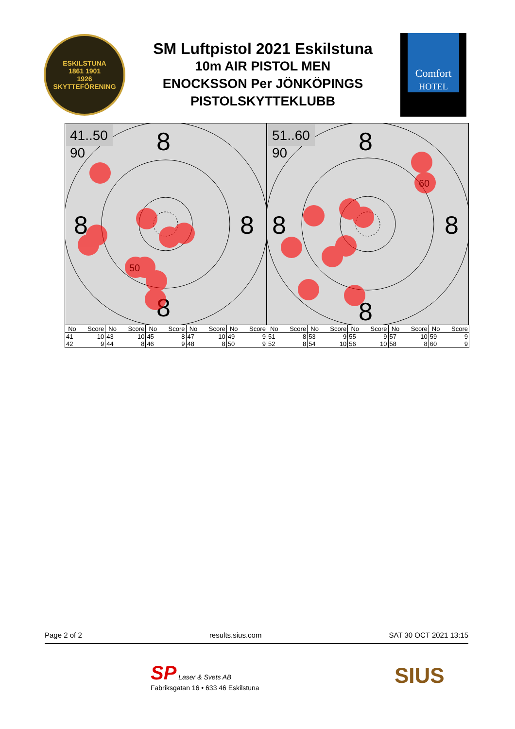ESKILSTUNA
1861 1901
1926
SKYTTEFÖRENING
SM Luftpistol 2021 Eskilstuna
10m AIR PISTOL MEN
ENOCKSSON Per JÖNKÖPINGS
PISTOLSKYTTEKLUBB
Comfort
HOTEL
41..50
90
8
8
8
8
50
51..60
90
8
8
8
8
60
| No | Score | No | Score | No | Score | No | Score | No | Score | No | Score | No | Score | No | Score | No | Score | No | Score |
| --- | --- | --- | --- | --- | --- | --- | --- | --- | --- | --- | --- | --- | --- | --- | --- | --- | --- | --- | --- |
| 41 | 10 | 43 | 10 | 45 | 8 | 47 | 10 | 49 | 9 | 51 | 8 | 53 | 9 | 55 | 9 | 57 | 10 | 59 | 9 |
| 42 | 9 | 44 | 8 | 46 | 9 | 48 | 8 | 50 | 9 | 52 | 8 | 54 | 10 | 56 | 10 | 58 | 8 | 60 | 9 |
Page 2 of 2 results.sius.com SAT 30 OCT 2021 13:15
SP Laser & Svets AB
Fabriksgatan 16 • 633 46 Eskilstuna
SIUS